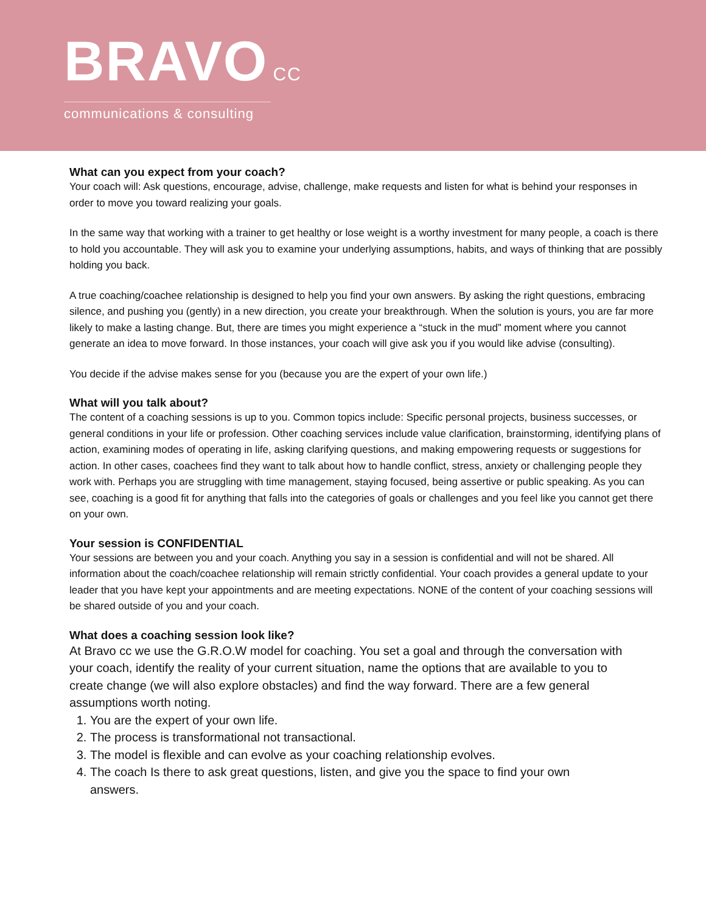BRAVO CC
communications & consulting
What can you expect from your coach?
Your coach will: Ask questions, encourage, advise, challenge, make requests and listen for what is behind your responses in order to move you toward realizing your goals.
In the same way that working with a trainer to get healthy or lose weight is a worthy investment for many people, a coach is there to hold you accountable. They will ask you to examine your underlying assumptions, habits, and ways of thinking that are possibly holding you back.
A true coaching/coachee relationship is designed to help you find your own answers. By asking the right questions, embracing silence, and pushing you (gently) in a new direction, you create your breakthrough. When the solution is yours, you are far more likely to make a lasting change. But, there are times you might experience a “stuck in the mud” moment where you cannot generate an idea to move forward. In those instances, your coach will give ask you if you would like advise (consulting).
You decide if the advise makes sense for you (because you are the expert of your own life.)
What will you talk about?
The content of a coaching sessions is up to you. Common topics include: Specific personal projects, business successes, or general conditions in your life or profession. Other coaching services include value clarification, brainstorming, identifying plans of action, examining modes of operating in life, asking clarifying questions, and making empowering requests or suggestions for action. In other cases, coachees find they want to talk about how to handle conflict, stress, anxiety or challenging people they work with. Perhaps you are struggling with time management, staying focused, being assertive or public speaking. As you can see, coaching is a good fit for anything that falls into the categories of goals or challenges and you feel like you cannot get there on your own.
Your session is CONFIDENTIAL
Your sessions are between you and your coach. Anything you say in a session is confidential and will not be shared. All information about the coach/coachee relationship will remain strictly confidential. Your coach provides a general update to your leader that you have kept your appointments and are meeting expectations. NONE of the content of your coaching sessions will be shared outside of you and your coach.
What does a coaching session look like?
At Bravo cc we use the G.R.O.W model for coaching. You set a goal and through the conversation with your coach, identify the reality of your current situation, name the options that are available to you to create change (we will also explore obstacles) and find the way forward. There are a few general assumptions worth noting.
1. You are the expert of your own life.
2. The process is transformational not transactional.
3. The model is flexible and can evolve as your coaching relationship evolves.
4. The coach Is there to ask great questions, listen, and give you the space to find your own answers.